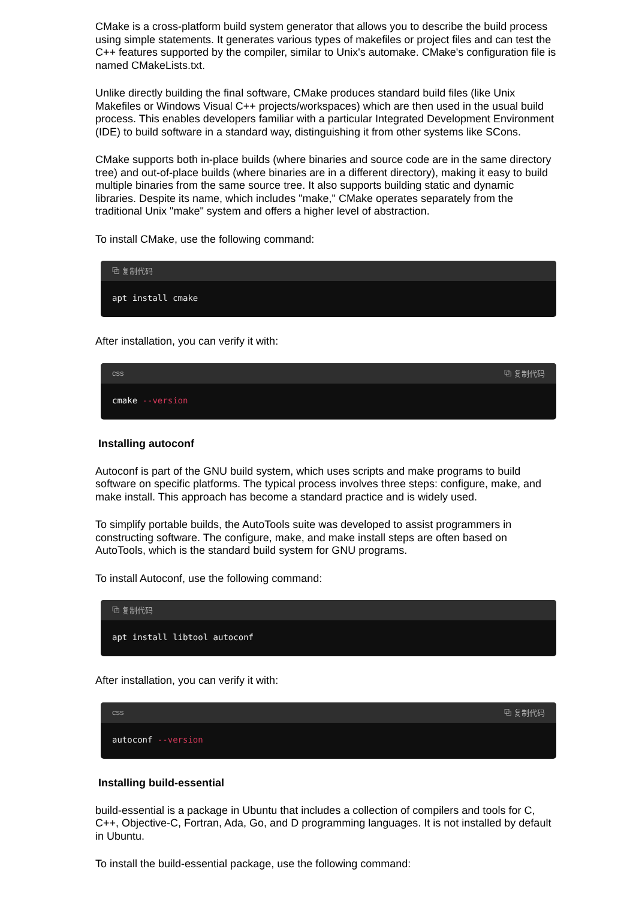CMake is a cross-platform build system generator that allows you to describe the build process using simple statements. It generates various types of makefiles or project files and can test the C++ features supported by the compiler, similar to Unix's automake. CMake's configuration file is named CMakeLists.txt.
Unlike directly building the final software, CMake produces standard build files (like Unix Makefiles or Windows Visual C++ projects/workspaces) which are then used in the usual build process. This enables developers familiar with a particular Integrated Development Environment (IDE) to build software in a standard way, distinguishing it from other systems like SCons.
CMake supports both in-place builds (where binaries and source code are in the same directory tree) and out-of-place builds (where binaries are in a different directory), making it easy to build multiple binaries from the same source tree. It also supports building static and dynamic libraries. Despite its name, which includes "make," CMake operates separately from the traditional Unix "make" system and offers a higher level of abstraction.
To install CMake, use the following command:
⧉ 复制代码
apt install cmake
After installation, you can verify it with:
css ⧉ 复制代码
cmake --version
Installing autoconf
Autoconf is part of the GNU build system, which uses scripts and make programs to build software on specific platforms. The typical process involves three steps: configure, make, and make install. This approach has become a standard practice and is widely used.
To simplify portable builds, the AutoTools suite was developed to assist programmers in constructing software. The configure, make, and make install steps are often based on AutoTools, which is the standard build system for GNU programs.
To install Autoconf, use the following command:
⧉ 复制代码
apt install libtool autoconf
After installation, you can verify it with:
css ⧉ 复制代码
autoconf --version
Installing build-essential
build-essential is a package in Ubuntu that includes a collection of compilers and tools for C, C++, Objective-C, Fortran, Ada, Go, and D programming languages. It is not installed by default in Ubuntu.
To install the build-essential package, use the following command: